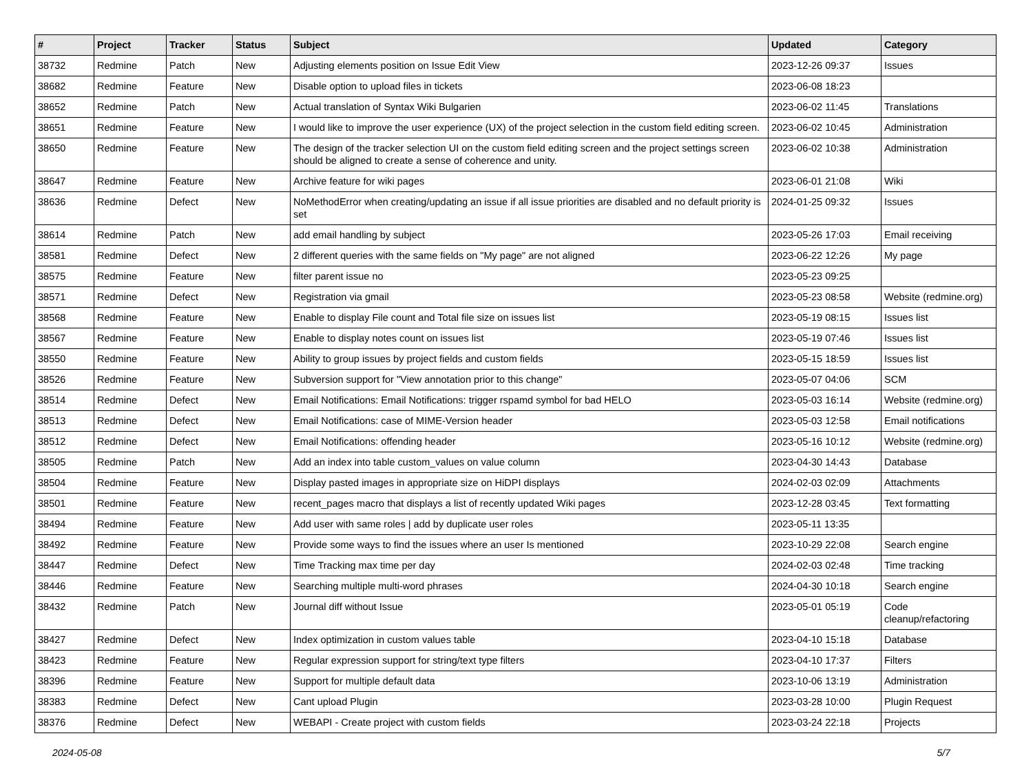| # | Project | Tracker | Status | Subject | Updated | Category |
| --- | --- | --- | --- | --- | --- | --- |
| 38732 | Redmine | Patch | New | Adjusting elements position on Issue Edit View | 2023-12-26 09:37 | Issues |
| 38682 | Redmine | Feature | New | Disable option to upload files in tickets | 2023-06-08 18:23 | |
| 38652 | Redmine | Patch | New | Actual translation of Syntax Wiki Bulgarien | 2023-06-02 11:45 | Translations |
| 38651 | Redmine | Feature | New | I would like to improve the user experience (UX) of the project selection in the custom field editing screen. | 2023-06-02 10:45 | Administration |
| 38650 | Redmine | Feature | New | The design of the tracker selection UI on the custom field editing screen and the project settings screen should be aligned to create a sense of coherence and unity. | 2023-06-02 10:38 | Administration |
| 38647 | Redmine | Feature | New | Archive feature for wiki pages | 2023-06-01 21:08 | Wiki |
| 38636 | Redmine | Defect | New | NoMethodError when creating/updating an issue if all issue priorities are disabled and no default priority is set | 2024-01-25 09:32 | Issues |
| 38614 | Redmine | Patch | New | add email handling by subject | 2023-05-26 17:03 | Email receiving |
| 38581 | Redmine | Defect | New | 2 different queries with the same fields on "My page" are not aligned | 2023-06-22 12:26 | My page |
| 38575 | Redmine | Feature | New | filter parent issue no | 2023-05-23 09:25 | |
| 38571 | Redmine | Defect | New | Registration via gmail | 2023-05-23 08:58 | Website (redmine.org) |
| 38568 | Redmine | Feature | New | Enable to display File count and Total file size on issues list | 2023-05-19 08:15 | Issues list |
| 38567 | Redmine | Feature | New | Enable to display notes count on issues list | 2023-05-19 07:46 | Issues list |
| 38550 | Redmine | Feature | New | Ability to group issues by project fields and custom fields | 2023-05-15 18:59 | Issues list |
| 38526 | Redmine | Feature | New | Subversion support for "View annotation prior to this change" | 2023-05-07 04:06 | SCM |
| 38514 | Redmine | Defect | New | Email Notifications: Email Notifications: trigger rspamd symbol for bad HELO | 2023-05-03 16:14 | Website (redmine.org) |
| 38513 | Redmine | Defect | New | Email Notifications: case of MIME-Version header | 2023-05-03 12:58 | Email notifications |
| 38512 | Redmine | Defect | New | Email Notifications: offending header | 2023-05-16 10:12 | Website (redmine.org) |
| 38505 | Redmine | Patch | New | Add an index into table custom_values on value column | 2023-04-30 14:43 | Database |
| 38504 | Redmine | Feature | New | Display pasted images in appropriate size on HiDPI displays | 2024-02-03 02:09 | Attachments |
| 38501 | Redmine | Feature | New | recent_pages macro that displays a list of recently updated Wiki pages | 2023-12-28 03:45 | Text formatting |
| 38494 | Redmine | Feature | New | Add user with same roles / add by duplicate user roles | 2023-05-11 13:35 | |
| 38492 | Redmine | Feature | New | Provide some ways to find the issues where an user Is mentioned | 2023-10-29 22:08 | Search engine |
| 38447 | Redmine | Defect | New | Time Tracking max time per day | 2024-02-03 02:48 | Time tracking |
| 38446 | Redmine | Feature | New | Searching multiple multi-word phrases | 2024-04-30 10:18 | Search engine |
| 38432 | Redmine | Patch | New | Journal diff without Issue | 2023-05-01 05:19 | Code cleanup/refactoring |
| 38427 | Redmine | Defect | New | Index optimization in custom values table | 2023-04-10 15:18 | Database |
| 38423 | Redmine | Feature | New | Regular expression support for string/text type filters | 2023-04-10 17:37 | Filters |
| 38396 | Redmine | Feature | New | Support for multiple default data | 2023-10-06 13:19 | Administration |
| 38383 | Redmine | Defect | New | Cant upload Plugin | 2023-03-28 10:00 | Plugin Request |
| 38376 | Redmine | Defect | New | WEBAPI - Create project with custom fields | 2023-03-24 22:18 | Projects |
2024-05-08 5/7